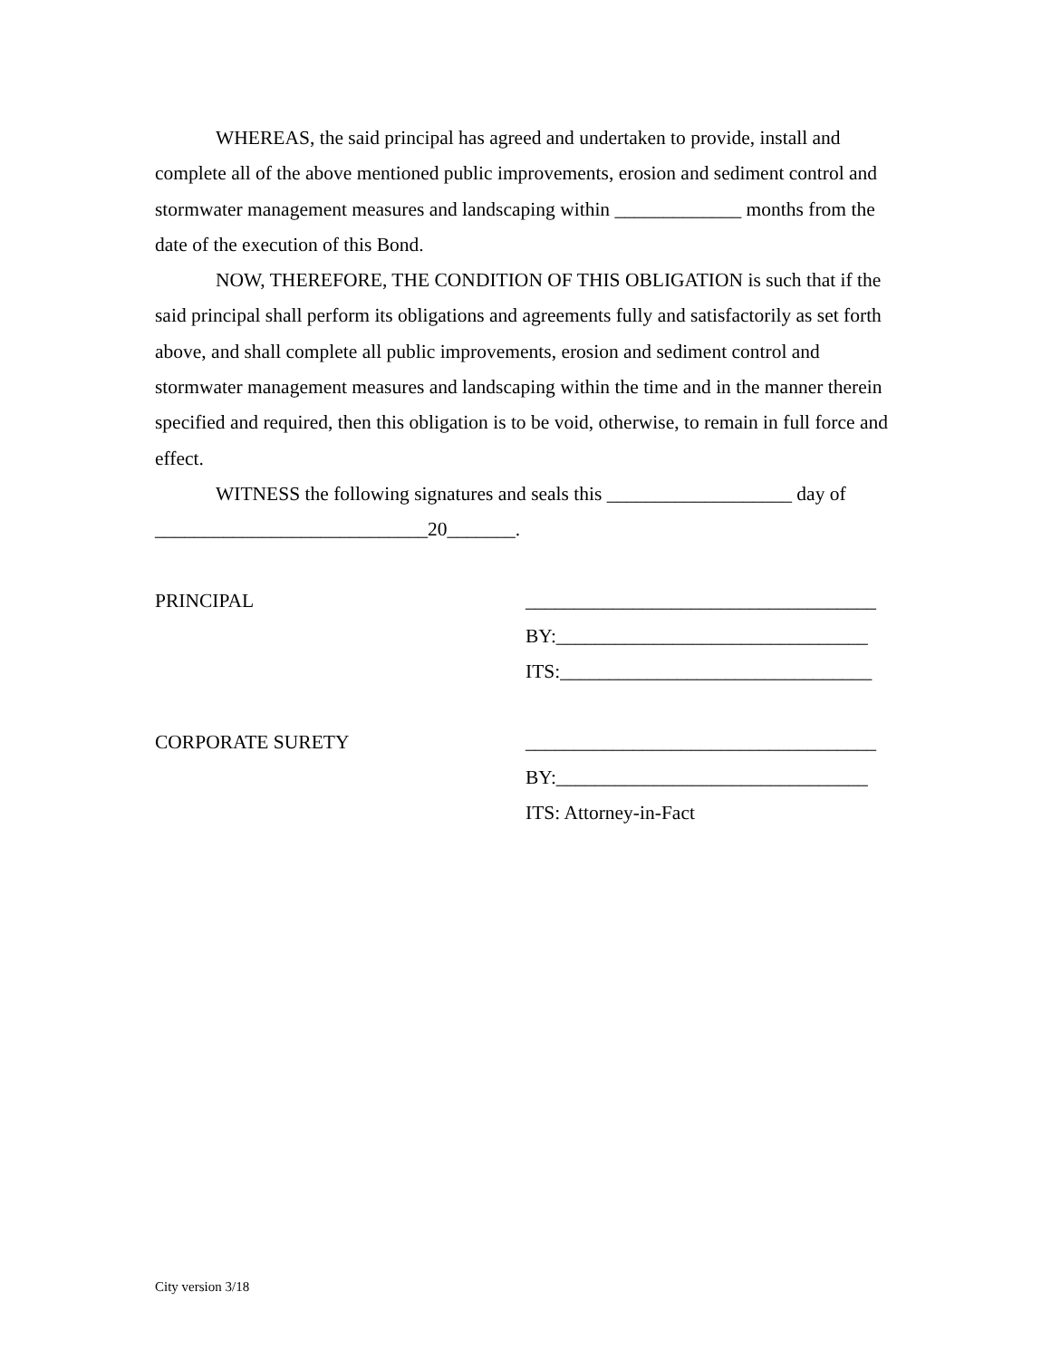WHEREAS, the said principal has agreed and undertaken to provide, install and complete all of the above mentioned public improvements, erosion and sediment control and stormwater management measures and landscaping within _____________ months from the date of the execution of this Bond.
NOW, THEREFORE, THE CONDITION OF THIS OBLIGATION is such that if the said principal shall perform its obligations and agreements fully and satisfactorily as set forth above, and shall complete all public improvements, erosion and sediment control and stormwater management measures and landscaping within the time and in the manner therein specified and required, then this obligation is to be void, otherwise, to remain in full force and effect.
WITNESS the following signatures and seals this ___________________ day of
____________________________20_______.
PRINCIPAL ____________________________________
BY:________________________________
ITS:________________________________
CORPORATE SURETY ____________________________________
BY:________________________________
ITS: Attorney-in-Fact
City version 3/18